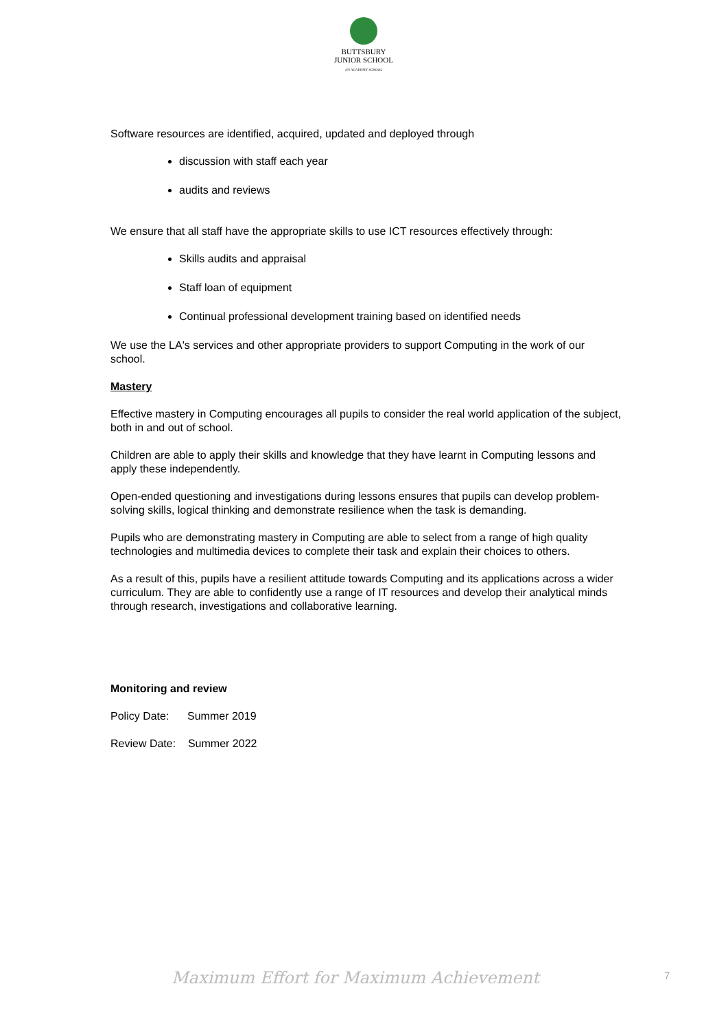BUTTSBURY
JUNIOR SCHOOL
AN ACADEMY SCHOOL
Software resources are identified, acquired, updated and deployed through
discussion with staff each year
audits and reviews
We ensure that all staff have the appropriate skills to use ICT resources effectively through:
Skills audits and appraisal
Staff loan of equipment
Continual professional development training based on identified needs
We use the LA's services and other appropriate providers to support Computing in the work of our school.
Mastery
Effective mastery in Computing encourages all pupils to consider the real world application of the subject, both in and out of school.
Children are able to apply their skills and knowledge that they have learnt in Computing lessons and apply these independently.
Open-ended questioning and investigations during lessons ensures that pupils can develop problem-solving skills, logical thinking and demonstrate resilience when the task is demanding.
Pupils who are demonstrating mastery in Computing are able to select from a range of high quality technologies and multimedia devices to complete their task and explain their choices to others.
As a result of this, pupils have a resilient attitude towards Computing and its applications across a wider curriculum. They are able to confidently use a range of IT resources and develop their analytical minds through research, investigations and collaborative learning.
Monitoring and review
Policy Date: Summer 2019
Review Date: Summer 2022
Maximum Effort for Maximum Achievement 7